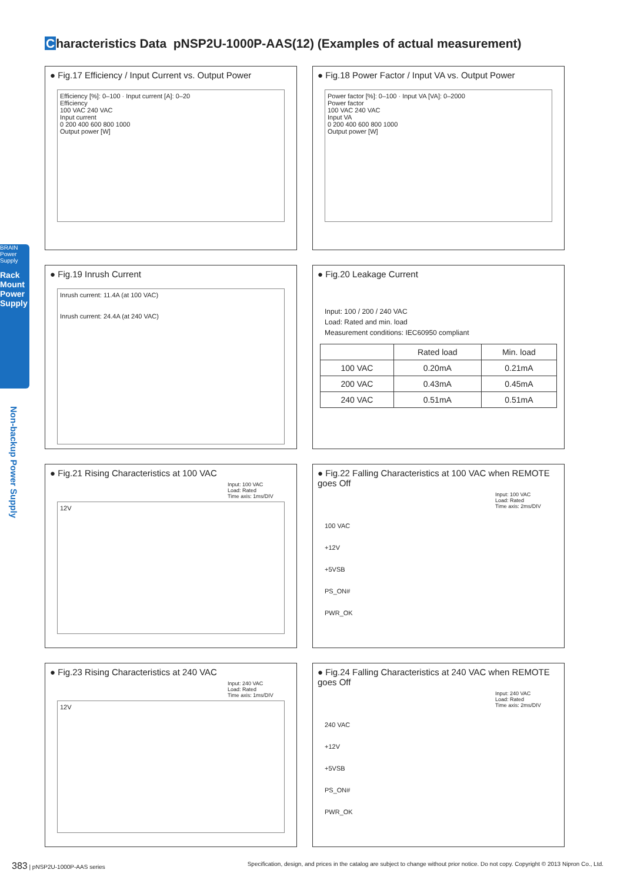Characteristics Data pNSP2U-1000P-AAS(12) (Examples of actual measurement)
BRAIN Power Supply
Rack Mount Power Supply
Non-backup Power Supply
● Fig.17 Efficiency / Input Current vs. Output Power
Efficiency [%]: 0–100 · Input current [A]: 0–20
Efficiency
100 VAC 240 VAC
Input current
0 200 400 600 800 1000
Output power [W]
● Fig.18 Power Factor / Input VA vs. Output Power
Power factor [%]: 0–100 · Input VA [VA]: 0–2000
Power factor
100 VAC 240 VAC
Input VA
0 200 400 600 800 1000
Output power [W]
● Fig.19 Inrush Current
Inrush current: 11.4A (at 100 VAC)
Inrush current: 24.4A (at 240 VAC)
● Fig.20 Leakage Current
Input: 100 / 200 / 240 VAC
Load: Rated and min. load
Measurement conditions: IEC60950 compliant
| | Rated load | Min. load |
| --- | --- | --- |
| 100 VAC | 0.20mA | 0.21mA |
| 200 VAC | 0.43mA | 0.45mA |
| 240 VAC | 0.51mA | 0.51mA |
● Fig.21 Rising Characteristics at 100 VAC
Input: 100 VAC
Load: Rated
Time axis: 1ms/DIV
12V
● Fig.22 Falling Characteristics at 100 VAC when REMOTE goes Off
Input: 100 VAC
Load: Rated
Time axis: 2ms/DIV
100 VAC
+12V
+5VSB
PS_ON#
PWR_OK
● Fig.23 Rising Characteristics at 240 VAC
Input: 240 VAC
Load: Rated
Time axis: 1ms/DIV
12V
● Fig.24 Falling Characteristics at 240 VAC when REMOTE goes Off
Input: 240 VAC
Load: Rated
Time axis: 2ms/DIV
240 VAC
+12V
+5VSB
PS_ON#
PWR_OK
383 | pNSP2U-1000P-AAS series Specification, design, and prices in the catalog are subject to change without prior notice. Do not copy. Copyright © 2013 Nipron Co., Ltd.